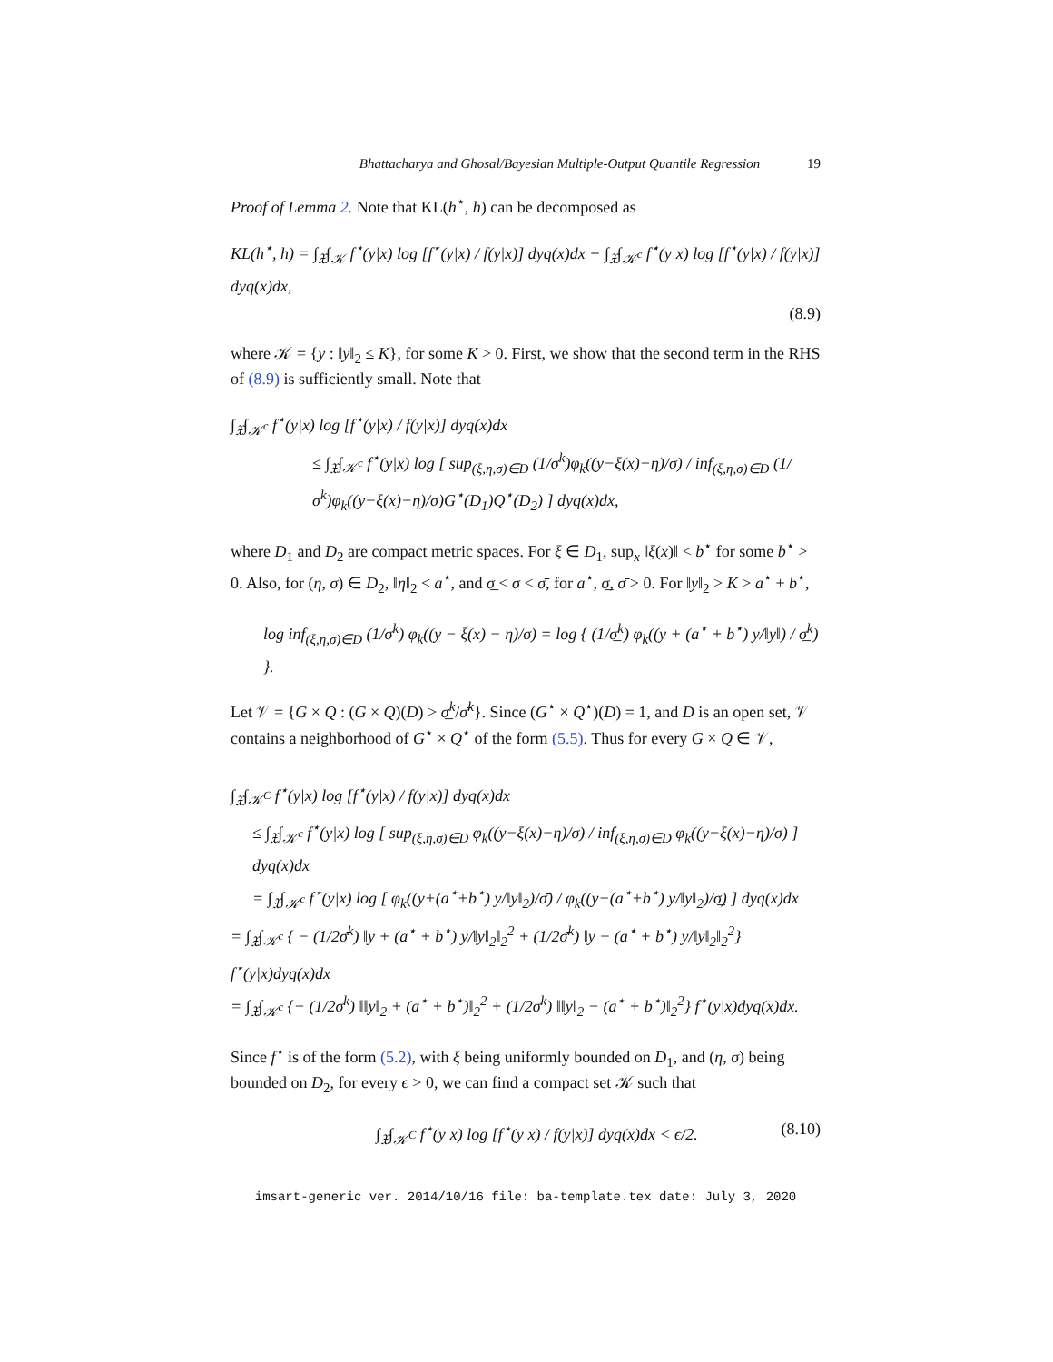Bhattacharya and Ghosal/Bayesian Multiple-Output Quantile Regression 19
Proof of Lemma 2. Note that KL(h<sup>⋆</sup>, h) can be decomposed as
KL(h<sup>⋆</sup>, h) = ∫<sub>𝔛</sub>∫<sub>𝒦</sub> f<sup>⋆</sup>(y|x) log [f<sup>⋆</sup>(y|x) / f(y|x)] dyq(x)dx + ∫<sub>𝔛</sub>∫<sub>𝒦<sup>c</sup></sub> f<sup>⋆</sup>(y|x) log [f<sup>⋆</sup>(y|x) / f(y|x)] dyq(x)dx,
(8.9)
where 𝒦 = {y : ‖y‖<sub>2</sub> ≤ K}, for some K > 0. First, we show that the second term in the RHS of (8.9) is sufficiently small. Note that
∫<sub>𝔛</sub>∫<sub>𝒦<sup>c</sup></sub> f<sup>⋆</sup>(y|x) log [f<sup>⋆</sup>(y|x) / f(y|x)] dyq(x)dx
≤ ∫<sub>𝔛</sub>∫<sub>𝒦<sup>c</sup></sub> f<sup>⋆</sup>(y|x) log [ sup<sub>(ξ,η,σ)∈D</sub> (1/σ<sup>k</sup>)φ<sub>k</sub>((y−ξ(x)−η)/σ) / inf<sub>(ξ,η,σ)∈D</sub> (1/σ<sup>k</sup>)φ<sub>k</sub>((y−ξ(x)−η)/σ)G<sup>⋆</sup>(D<sub>1</sub>)Q<sup>⋆</sup>(D<sub>2</sub>) ] dyq(x)dx,
where D<sub>1</sub> and D<sub>2</sub> are compact metric spaces. For ξ ∈ D<sub>1</sub>, sup<sub>x</sub> ‖ξ(x)‖ < b<sup>⋆</sup> for some b<sup>⋆</sup> > 0. Also, for (η, σ) ∈ D<sub>2</sub>, ‖η‖<sub>2</sub> < a<sup>⋆</sup>, and σ̲ < σ < σ̄, for a<sup>⋆</sup>, σ̲, σ̄ > 0. For ‖y‖<sub>2</sub> > K > a<sup>⋆</sup> + b<sup>⋆</sup>,
log inf<sub>(ξ,η,σ)∈D</sub> (1/σ<sup>k</sup>) φ<sub>k</sub>((y − ξ(x) − η)/σ) = log { (1/σ̲<sup>k</sup>) φ<sub>k</sub>((y + (a<sup>⋆</sup> + b<sup>⋆</sup>) y/‖y‖) / σ̲<sup>k</sup>) }.
Let 𝒱 = {G × Q : (G × Q)(D) > σ̲<sup>k</sup>/σ̄<sup>k</sup>}. Since (G<sup>⋆</sup> × Q<sup>⋆</sup>)(D) = 1, and D is an open set, 𝒱 contains a neighborhood of G<sup>⋆</sup> × Q<sup>⋆</sup> of the form (5.5). Thus for every G × Q ∈ 𝒱,
∫<sub>𝔛</sub>∫<sub>𝒦<sup>C</sup></sub> f<sup>⋆</sup>(y|x) log [f<sup>⋆</sup>(y|x) / f(y|x)] dyq(x)dx
≤ ∫<sub>𝔛</sub>∫<sub>𝒦<sup>c</sup></sub> f<sup>⋆</sup>(y|x) log [ sup<sub>(ξ,η,σ)∈D</sub> φ<sub>k</sub>((y−ξ(x)−η)/σ) / inf<sub>(ξ,η,σ)∈D</sub> φ<sub>k</sub>((y−ξ(x)−η)/σ) ] dyq(x)dx
= ∫<sub>𝔛</sub>∫<sub>𝒦<sup>c</sup></sub> f<sup>⋆</sup>(y|x) log [ φ<sub>k</sub>((y+(a<sup>⋆</sup>+b<sup>⋆</sup>) y/‖y‖<sub>2</sub>)/σ̄) / φ<sub>k</sub>((y−(a<sup>⋆</sup>+b<sup>⋆</sup>) y/‖y‖<sub>2</sub>)/σ̲) ] dyq(x)dx
= ∫<sub>𝔛</sub>∫<sub>𝒦<sup>c</sup></sub> { − (1/2σ̄<sup>k</sup>) ‖y + (a<sup>⋆</sup> + b<sup>⋆</sup>) y/‖y‖<sub>2</sub>‖<sub>2</sub><sup>2</sup> + (1/2σ̄<sup>k</sup>) ‖y − (a<sup>⋆</sup> + b<sup>⋆</sup>) y/‖y‖<sub>2</sub>‖<sub>2</sub><sup>2</sup>} f<sup>⋆</sup>(y|x)dyq(x)dx
= ∫<sub>𝔛</sub>∫<sub>𝒦<sup>c</sup></sub> {− (1/2σ̄<sup>k</sup>) ‖‖y‖<sub>2</sub> + (a<sup>⋆</sup> + b<sup>⋆</sup>)‖<sub>2</sub><sup>2</sup> + (1/2σ̄<sup>k</sup>) ‖‖y‖<sub>2</sub> − (a<sup>⋆</sup> + b<sup>⋆</sup>)‖<sub>2</sub><sup>2</sup>} f<sup>⋆</sup>(y|x)dyq(x)dx.
Since f<sup>⋆</sup> is of the form (5.2), with ξ being uniformly bounded on D<sub>1</sub>, and (η, σ) being bounded on D<sub>2</sub>, for every ϵ > 0, we can find a compact set 𝒦 such that
∫<sub>𝔛</sub>∫<sub>𝒦<sup>C</sup></sub> f<sup>⋆</sup>(y|x) log [f<sup>⋆</sup>(y|x) / f(y|x)] dyq(x)dx < ϵ/2. (8.10)
imsart-generic ver. 2014/10/16 file: ba-template.tex date: July 3, 2020